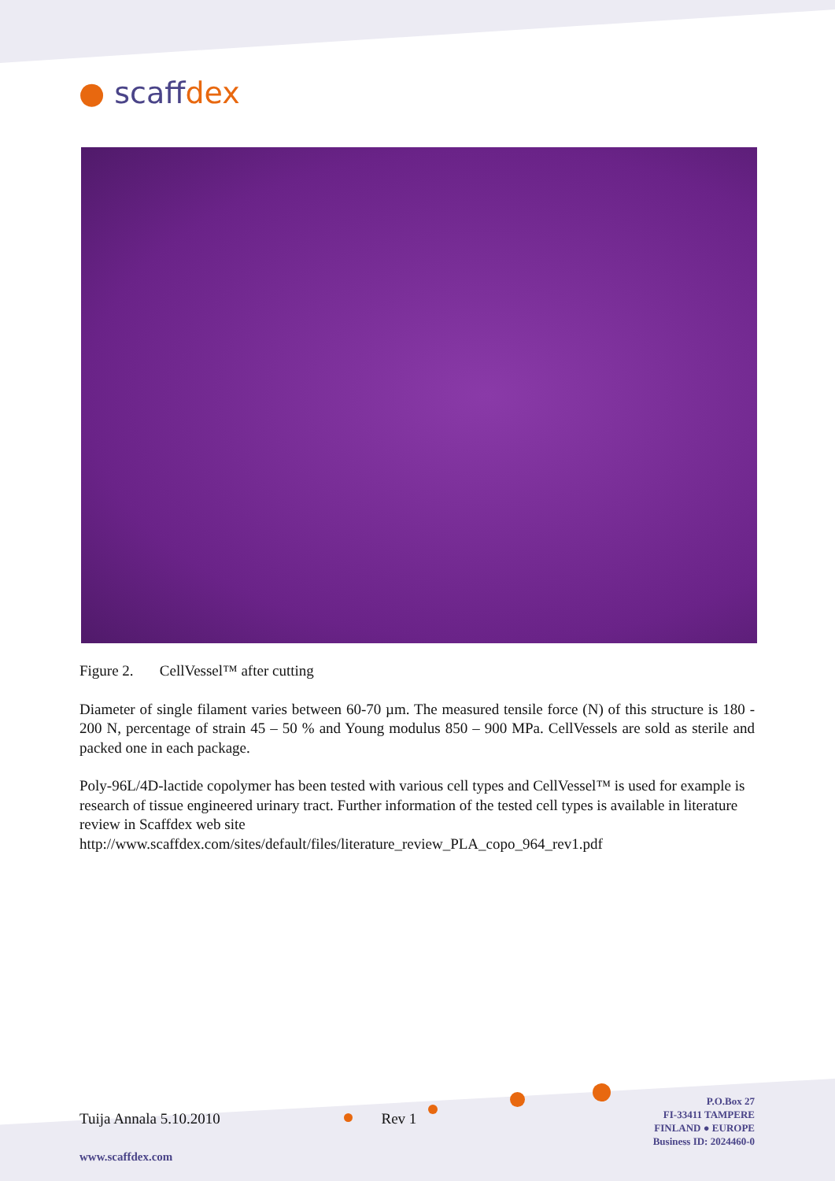● scaffdex
Figure 2. CellVessel™ after cutting
Diameter of single filament varies between 60-70 µm. The measured tensile force (N) of this structure is 180 - 200 N, percentage of strain 45 – 50 % and Young modulus 850 – 900 MPa. CellVessels are sold as sterile and packed one in each package.
Poly-96L/4D-lactide copolymer has been tested with various cell types and CellVessel™ is used for example is research of tissue engineered urinary tract. Further information of the tested cell types is available in literature review in Scaffdex web site
http://www.scaffdex.com/sites/default/files/literature_review_PLA_copo_964_rev1.pdf
Tuija Annala 5.10.2010 Rev 1
P.O.Box 27
FI-33411 TAMPERE
FINLAND ● EUROPE
Business ID: 2024460-0
www.scaffdex.com